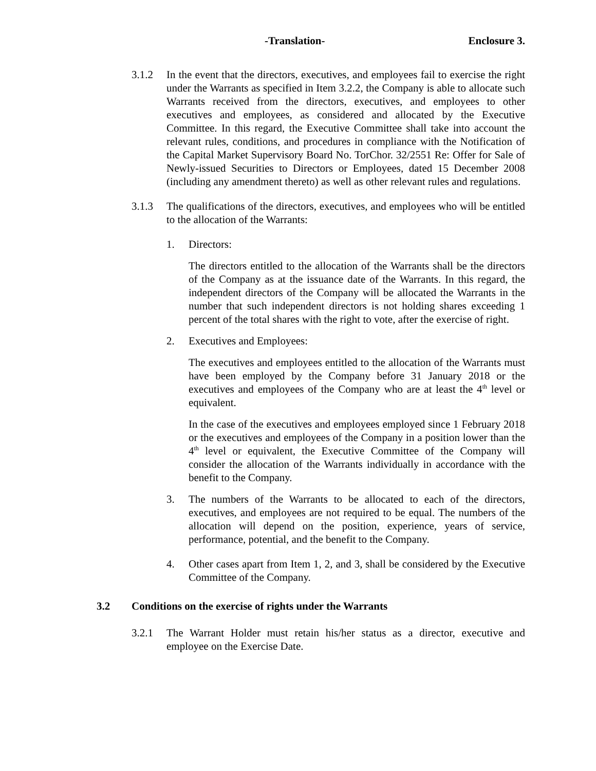-Translation- Enclosure 3.
3.1.2 In the event that the directors, executives, and employees fail to exercise the right under the Warrants as specified in Item 3.2.2, the Company is able to allocate such Warrants received from the directors, executives, and employees to other executives and employees, as considered and allocated by the Executive Committee. In this regard, the Executive Committee shall take into account the relevant rules, conditions, and procedures in compliance with the Notification of the Capital Market Supervisory Board No. TorChor. 32/2551 Re: Offer for Sale of Newly-issued Securities to Directors or Employees, dated 15 December 2008 (including any amendment thereto) as well as other relevant rules and regulations.
3.1.3 The qualifications of the directors, executives, and employees who will be entitled to the allocation of the Warrants:
1. Directors:
The directors entitled to the allocation of the Warrants shall be the directors of the Company as at the issuance date of the Warrants. In this regard, the independent directors of the Company will be allocated the Warrants in the number that such independent directors is not holding shares exceeding 1 percent of the total shares with the right to vote, after the exercise of right.
2. Executives and Employees:
The executives and employees entitled to the allocation of the Warrants must have been employed by the Company before 31 January 2018 or the executives and employees of the Company who are at least the 4<sup>th</sup> level or equivalent.
In the case of the executives and employees employed since 1 February 2018 or the executives and employees of the Company in a position lower than the 4<sup>th</sup> level or equivalent, the Executive Committee of the Company will consider the allocation of the Warrants individually in accordance with the benefit to the Company.
3. The numbers of the Warrants to be allocated to each of the directors, executives, and employees are not required to be equal. The numbers of the allocation will depend on the position, experience, years of service, performance, potential, and the benefit to the Company.
4. Other cases apart from Item 1, 2, and 3, shall be considered by the Executive Committee of the Company.
3.2 Conditions on the exercise of rights under the Warrants
3.2.1 The Warrant Holder must retain his/her status as a director, executive and employee on the Exercise Date.